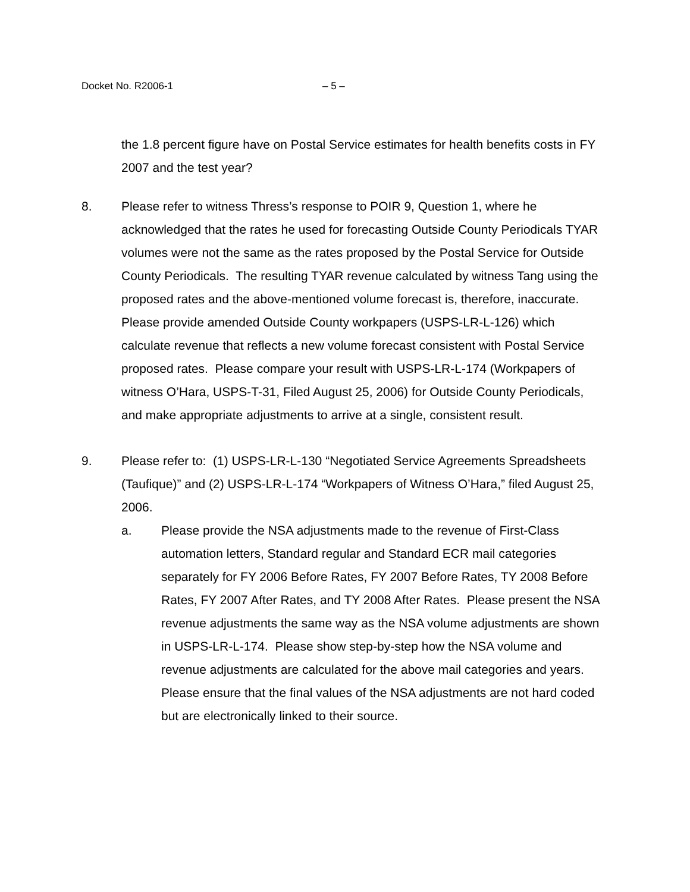Docket No. R2006-1 – 5 –
the 1.8 percent figure have on Postal Service estimates for health benefits costs in FY 2007 and the test year?
8. Please refer to witness Thress’s response to POIR 9, Question 1, where he acknowledged that the rates he used for forecasting Outside County Periodicals TYAR volumes were not the same as the rates proposed by the Postal Service for Outside County Periodicals. The resulting TYAR revenue calculated by witness Tang using the proposed rates and the above-mentioned volume forecast is, therefore, inaccurate. Please provide amended Outside County workpapers (USPS-LR-L-126) which calculate revenue that reflects a new volume forecast consistent with Postal Service proposed rates. Please compare your result with USPS-LR-L-174 (Workpapers of witness O’Hara, USPS-T-31, Filed August 25, 2006) for Outside County Periodicals, and make appropriate adjustments to arrive at a single, consistent result.
9. Please refer to: (1) USPS-LR-L-130 “Negotiated Service Agreements Spreadsheets (Taufique)” and (2) USPS-LR-L-174 “Workpapers of Witness O’Hara,” filed August 25, 2006.
a. Please provide the NSA adjustments made to the revenue of First-Class automation letters, Standard regular and Standard ECR mail categories separately for FY 2006 Before Rates, FY 2007 Before Rates, TY 2008 Before Rates, FY 2007 After Rates, and TY 2008 After Rates. Please present the NSA revenue adjustments the same way as the NSA volume adjustments are shown in USPS-LR-L-174. Please show step-by-step how the NSA volume and revenue adjustments are calculated for the above mail categories and years. Please ensure that the final values of the NSA adjustments are not hard coded but are electronically linked to their source.